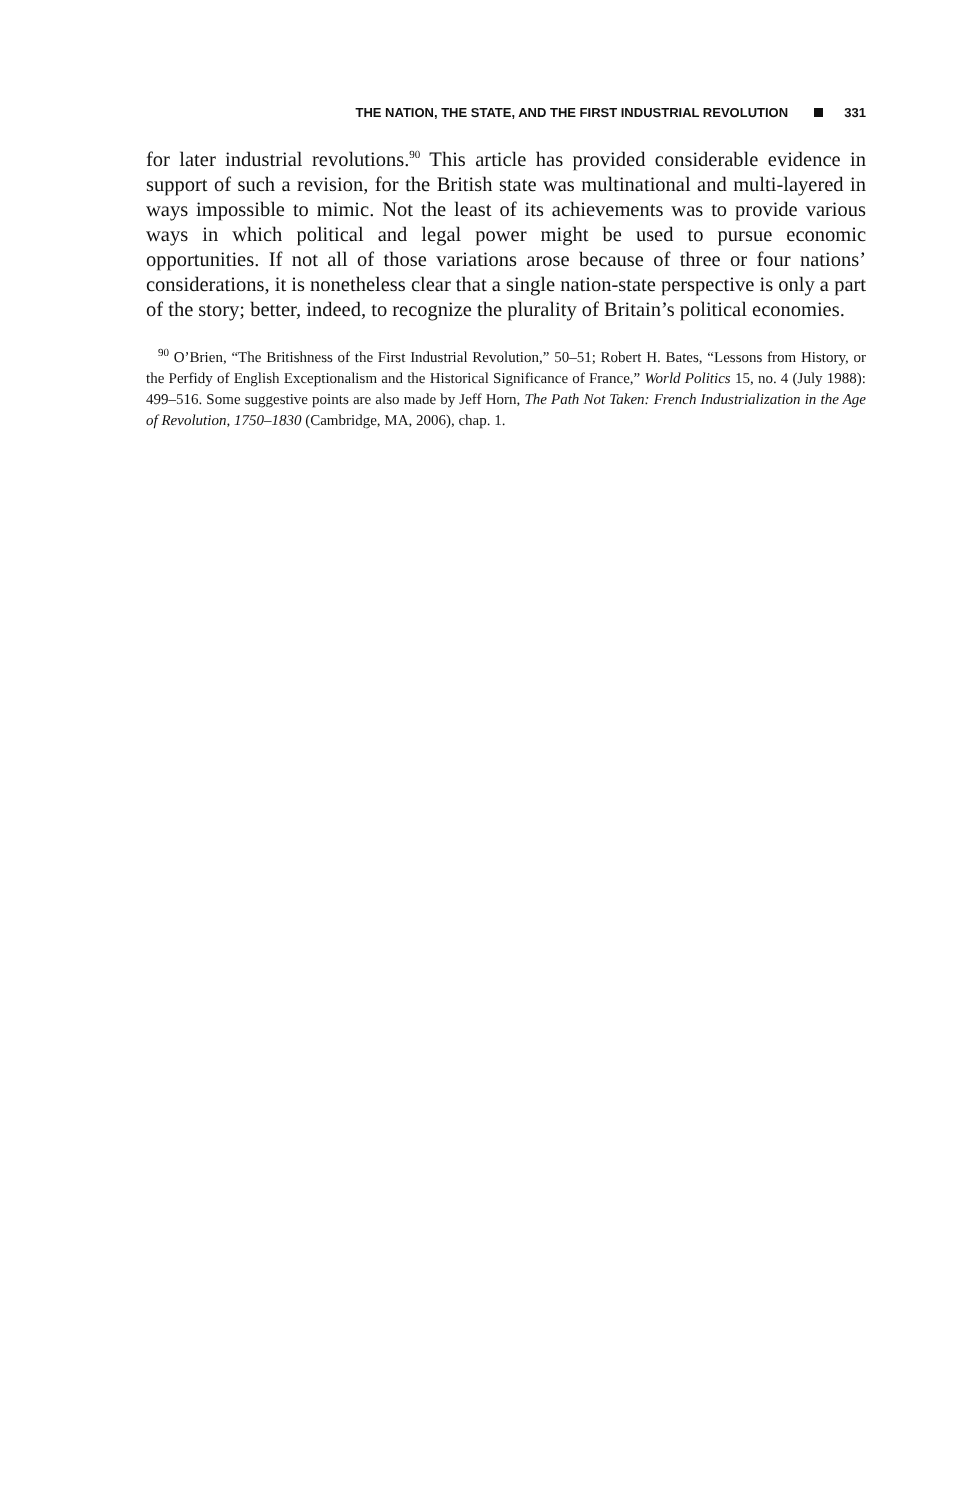THE NATION, THE STATE, AND THE FIRST INDUSTRIAL REVOLUTION 331
for later industrial revolutions.<sup>90</sup> This article has provided considerable evidence in support of such a revision, for the British state was multinational and multi-layered in ways impossible to mimic. Not the least of its achievements was to provide various ways in which political and legal power might be used to pursue economic opportunities. If not all of those variations arose because of three or four nations’ considerations, it is nonetheless clear that a single nation-state perspective is only a part of the story; better, indeed, to recognize the plurality of Britain’s political economies.
<sup>90</sup> O’Brien, “The Britishness of the First Industrial Revolution,” 50–51; Robert H. Bates, “Lessons from History, or the Perfidy of English Exceptionalism and the Historical Significance of France,” World Politics 15, no. 4 (July 1988): 499–516. Some suggestive points are also made by Jeff Horn, The Path Not Taken: French Industrialization in the Age of Revolution, 1750–1830 (Cambridge, MA, 2006), chap. 1.